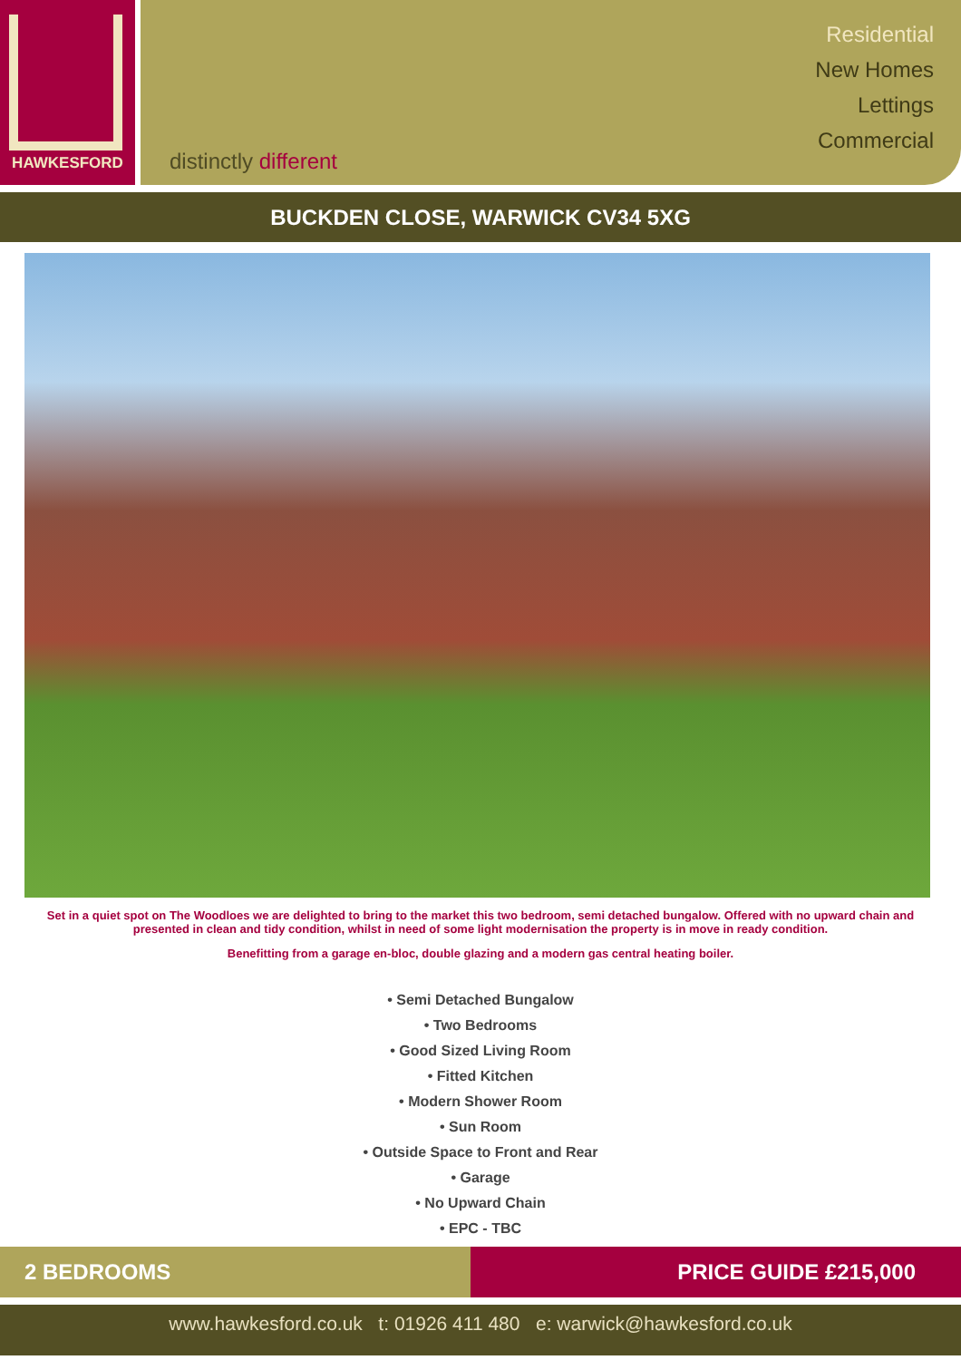HAWKESFORD
distinctly different
Residential
New Homes
Lettings
Commercial
BUCKDEN CLOSE, WARWICK CV34 5XG
Set in a quiet spot on The Woodloes we are delighted to bring to the market this two bedroom, semi detached bungalow. Offered with no upward chain and presented in clean and tidy condition, whilst in need of some light modernisation the property is in move in ready condition.
Benefitting from a garage en-bloc, double glazing and a modern gas central heating boiler.
• Semi Detached Bungalow
• Two Bedrooms
• Good Sized Living Room
• Fitted Kitchen
• Modern Shower Room
• Sun Room
• Outside Space to Front and Rear
• Garage
• No Upward Chain
• EPC - TBC
2 BEDROOMS PRICE GUIDE £215,000
www.hawkesford.co.uk t: 01926 411 480 e: warwick@hawkesford.co.uk